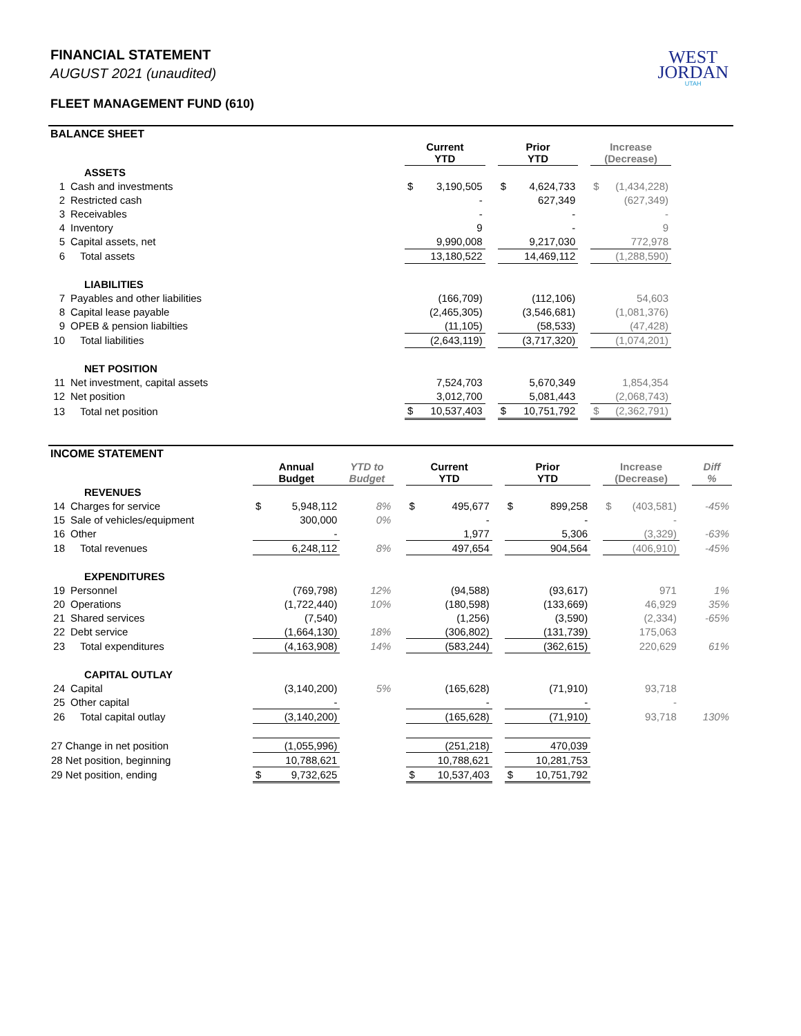WEST
JORDAN
UTAH
FINANCIAL STATEMENT
AUGUST 2021 (unaudited)
FLEET MANAGEMENT FUND (610)
BALANCE SHEET
| | | Current YTD | | | Prior YTD | | | Increase (Decrease) | | |
| --- | --- | --- | --- | --- | --- | --- | --- | --- | --- | --- |
| | ASSETS | | | | | | | | | |
| 1 | Cash and investments | $ | 3,190,505 | | $ | 4,624,733 | | $ | (1,434,228) | |
| 2 | Restricted cash | | - | | | 627,349 | | | (627,349) | |
| 3 | Receivables | | - | | | - | | | - | |
| 4 | Inventory | | 9 | | | - | | | 9 | |
| 5 | Capital assets, net | | 9,990,008 | | | 9,217,030 | | | 772,978 | |
| 6 | Total assets | | 13,180,522 | | | 14,469,112 | | | (1,288,590) | |
| | LIABILITIES | | | | | | | | | |
| 7 | Payables and other liabilities | | (166,709) | | | (112,106) | | | 54,603 | |
| 8 | Capital lease payable | | (2,465,305) | | | (3,546,681) | | | (1,081,376) | |
| 9 | OPEB & pension liabilties | | (11,105) | | | (58,533) | | | (47,428) | |
| 10 | Total liabilities | | (2,643,119) | | | (3,717,320) | | | (1,074,201) | |
| | NET POSITION | | | | | | | | | |
| 11 | Net investment, capital assets | | 7,524,703 | | | 5,670,349 | | | 1,854,354 | |
| 12 | Net position | | 3,012,700 | | | 5,081,443 | | | (2,068,743) | |
| 13 | Total net position | $ | 10,537,403 | | $ | 10,751,792 | | $ | (2,362,791) | |
INCOME STATEMENT
| | | Annual Budget | | YTD to Budget | | Current YTD | | | Prior YTD | | | Increase (Decrease) | | | Diff % |
| --- | --- | --- | --- | --- | --- | --- | --- | --- | --- | --- | --- | --- | --- | --- | --- |
| | REVENUES | | | | | | | | | | | | | | |
| 14 | Charges for service | $ | 5,948,112 | 8% | | $ | 495,677 | | $ | 899,258 | | $ | (403,581) | | -45% |
| 15 | Sale of vehicles/equipment | | 300,000 | 0% | | | - | | | - | | | - | | |
| 16 | Other | | - | | | | 1,977 | | | 5,306 | | | (3,329) | | -63% |
| 18 | Total revenues | | 6,248,112 | 8% | | | 497,654 | | | 904,564 | | | (406,910) | | -45% |
| | EXPENDITURES | | | | | | | | | | | | | | |
| 19 | Personnel | | (769,798) | 12% | | | (94,588) | | | (93,617) | | | 971 | | 1% |
| 20 | Operations | | (1,722,440) | 10% | | | (180,598) | | | (133,669) | | | 46,929 | | 35% |
| 21 | Shared services | | (7,540) | | | | (1,256) | | | (3,590) | | | (2,334) | | -65% |
| 22 | Debt service | | (1,664,130) | 18% | | | (306,802) | | | (131,739) | | | 175,063 | | |
| 23 | Total expenditures | | (4,163,908) | 14% | | | (583,244) | | | (362,615) | | | 220,629 | | 61% |
| | CAPITAL OUTLAY | | | | | | | | | | | | | | |
| 24 | Capital | | (3,140,200) | 5% | | | (165,628) | | | (71,910) | | | 93,718 | | |
| 25 | Other capital | | - | | | | - | | | - | | | - | | |
| 26 | Total capital outlay | | (3,140,200) | | | | (165,628) | | | (71,910) | | | 93,718 | | 130% |
| 27 Change in net position | | | (1,055,996) | | | | (251,218) | | | 470,039 | | | | | |
| 28 Net position, beginning | | | 10,788,621 | | | | 10,788,621 | | | 10,281,753 | | | | | |
| 29 Net position, ending | | $ | 9,732,625 | | | $ | 10,537,403 | | $ | 10,751,792 | | | | | |